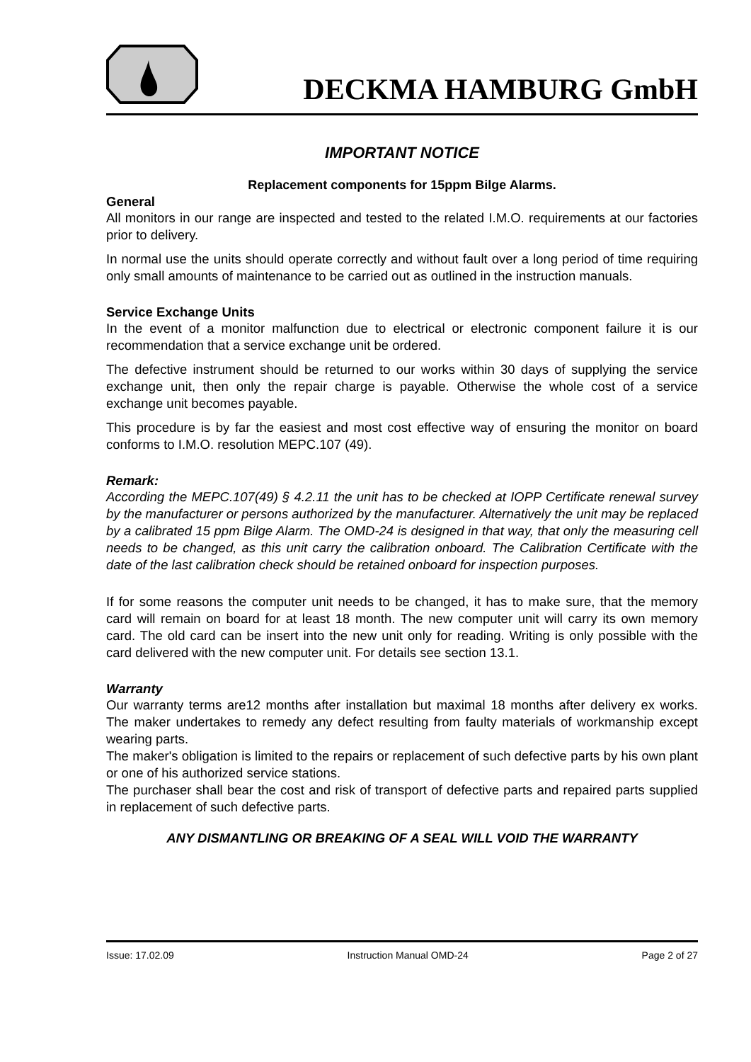DECKMA HAMBURG GmbH
IMPORTANT NOTICE
Replacement components for 15ppm Bilge Alarms.
General
All monitors in our range are inspected and tested to the related I.M.O. requirements at our factories prior to delivery.
In normal use the units should operate correctly and without fault over a long period of time requiring only small amounts of maintenance to be carried out as outlined in the instruction manuals.
Service Exchange Units
In the event of a monitor malfunction due to electrical or electronic component failure it is our recommendation that a service exchange unit be ordered.
The defective instrument should be returned to our works within 30 days of supplying the service exchange unit, then only the repair charge is payable. Otherwise the whole cost of a service exchange unit becomes payable.
This procedure is by far the easiest and most cost effective way of ensuring the monitor on board conforms to I.M.O. resolution MEPC.107 (49).
Remark:
According the MEPC.107(49) § 4.2.11 the unit has to be checked at IOPP Certificate renewal survey by the manufacturer or persons authorized by the manufacturer. Alternatively the unit may be replaced by a calibrated 15 ppm Bilge Alarm. The OMD-24 is designed in that way, that only the measuring cell needs to be changed, as this unit carry the calibration onboard. The Calibration Certificate with the date of the last calibration check should be retained onboard for inspection purposes.
If for some reasons the computer unit needs to be changed, it has to make sure, that the memory card will remain on board for at least 18 month. The new computer unit will carry its own memory card. The old card can be insert into the new unit only for reading. Writing is only possible with the card delivered with the new computer unit. For details see section 13.1.
Warranty
Our warranty terms are12 months after installation but maximal 18 months after delivery ex works. The maker undertakes to remedy any defect resulting from faulty materials of workmanship except wearing parts.
The maker's obligation is limited to the repairs or replacement of such defective parts by his own plant or one of his authorized service stations.
The purchaser shall bear the cost and risk of transport of defective parts and repaired parts supplied in replacement of such defective parts.
ANY DISMANTLING OR BREAKING OF A SEAL WILL VOID THE WARRANTY
Issue: 17.02.09 Instruction Manual OMD-24 Page 2 of 27